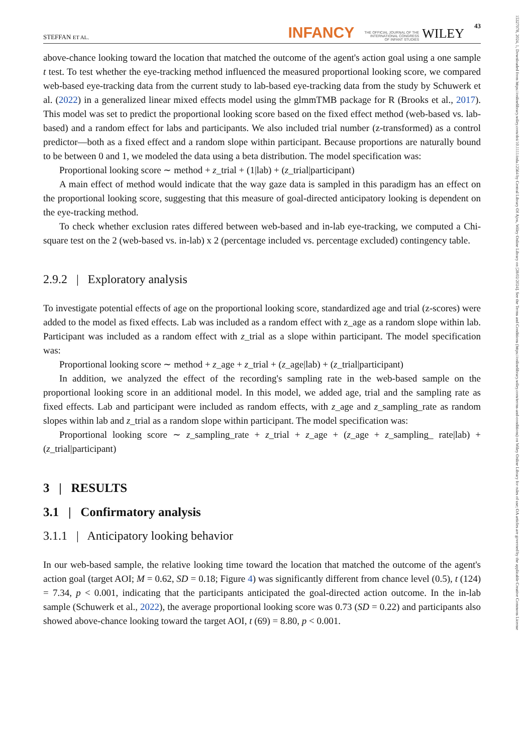15327078, 2024, 1, Downloaded from https://onlinelibrary.wiley.com/doi/10.1111/infa.12564 by Central Library Of Ajou, Wiley Online Library on [28/02/2024]. See the Terms and Conditions (https://onlinelibrary.wiley.com/terms-and-conditions) on Wiley Online Library for rules of use; OA articles are governed by the applicable Creative Commons License
STEFFAN ET AL. INFANCY THE OFFICIAL JOURNAL OF THE
INTERNATIONAL CONGRESS
OF INFANT STUDIES WILEY 43
above-chance looking toward the location that matched the outcome of the agent's action goal using a one sample t test. To test whether the eye-tracking method influenced the measured proportional looking score, we compared web-based eye-tracking data from the current study to lab-based eye-tracking data from the study by Schuwerk et al. (2022) in a generalized linear mixed effects model using the glmmTMB package for R (Brooks et al., 2017). This model was set to predict the proportional looking score based on the fixed effect method (web-based vs. lab-based) and a random effect for labs and participants. We also included trial number (z-transformed) as a control predictor—both as a fixed effect and a random slope within participant. Because proportions are naturally bound to be between 0 and 1, we modeled the data using a beta distribution. The model specification was:
Proportional looking score ∼ method + z_trial + (1|lab) + (z_trial|participant)
A main effect of method would indicate that the way gaze data is sampled in this paradigm has an effect on the proportional looking score, suggesting that this measure of goal-directed anticipatory looking is dependent on the eye-tracking method.
To check whether exclusion rates differed between web-based and in-lab eye-tracking, we computed a Chi-square test on the 2 (web-based vs. in-lab) x 2 (percentage included vs. percentage excluded) contingency table.
2.9.2 | Exploratory analysis
To investigate potential effects of age on the proportional looking score, standardized age and trial (z-scores) were added to the model as fixed effects. Lab was included as a random effect with z_age as a random slope within lab. Participant was included as a random effect with z_trial as a slope within participant. The model specification was:
Proportional looking score ∼ method + z_age + z_trial + (z_age|lab) + (z_trial|participant)
In addition, we analyzed the effect of the recording's sampling rate in the web-based sample on the proportional looking score in an additional model. In this model, we added age, trial and the sampling rate as fixed effects. Lab and participant were included as random effects, with z_age and z_sampling_rate as random slopes within lab and z_trial as a random slope within participant. The model specification was:
Proportional looking score ∼ z_sampling_rate + z_trial + z_age + (z_age + z_sampling_ rate|lab) + (z_trial|participant)
3 | RESULTS
3.1 | Confirmatory analysis
3.1.1 | Anticipatory looking behavior
In our web-based sample, the relative looking time toward the location that matched the outcome of the agent's action goal (target AOI; M = 0.62, SD = 0.18; Figure 4) was significantly different from chance level (0.5), t (124) = 7.34, p < 0.001, indicating that the participants anticipated the goal-directed action outcome. In the in-lab sample (Schuwerk et al., 2022), the average proportional looking score was 0.73 (SD = 0.22) and participants also showed above-chance looking toward the target AOI, t (69) = 8.80, p < 0.001.